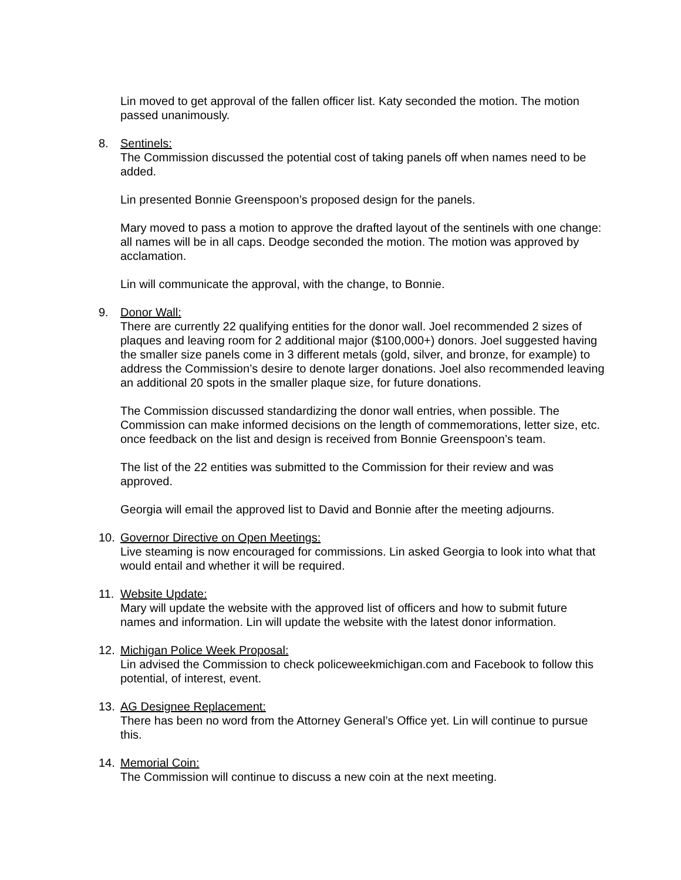Lin moved to get approval of the fallen officer list. Katy seconded the motion. The motion passed unanimously.
8. Sentinels:
The Commission discussed the potential cost of taking panels off when names need to be added.
Lin presented Bonnie Greenspoon’s proposed design for the panels.
Mary moved to pass a motion to approve the drafted layout of the sentinels with one change: all names will be in all caps. Deodge seconded the motion. The motion was approved by acclamation.
Lin will communicate the approval, with the change, to Bonnie.
9. Donor Wall:
There are currently 22 qualifying entities for the donor wall. Joel recommended 2 sizes of plaques and leaving room for 2 additional major ($100,000+) donors. Joel suggested having the smaller size panels come in 3 different metals (gold, silver, and bronze, for example) to address the Commission’s desire to denote larger donations. Joel also recommended leaving an additional 20 spots in the smaller plaque size, for future donations.
The Commission discussed standardizing the donor wall entries, when possible. The Commission can make informed decisions on the length of commemorations, letter size, etc. once feedback on the list and design is received from Bonnie Greenspoon’s team.
The list of the 22 entities was submitted to the Commission for their review and was approved.
Georgia will email the approved list to David and Bonnie after the meeting adjourns.
10. Governor Directive on Open Meetings:
Live steaming is now encouraged for commissions. Lin asked Georgia to look into what that would entail and whether it will be required.
11. Website Update:
Mary will update the website with the approved list of officers and how to submit future names and information. Lin will update the website with the latest donor information.
12. Michigan Police Week Proposal:
Lin advised the Commission to check policeweekmichigan.com and Facebook to follow this potential, of interest, event.
13. AG Designee Replacement:
There has been no word from the Attorney General’s Office yet. Lin will continue to pursue this.
14. Memorial Coin:
The Commission will continue to discuss a new coin at the next meeting.